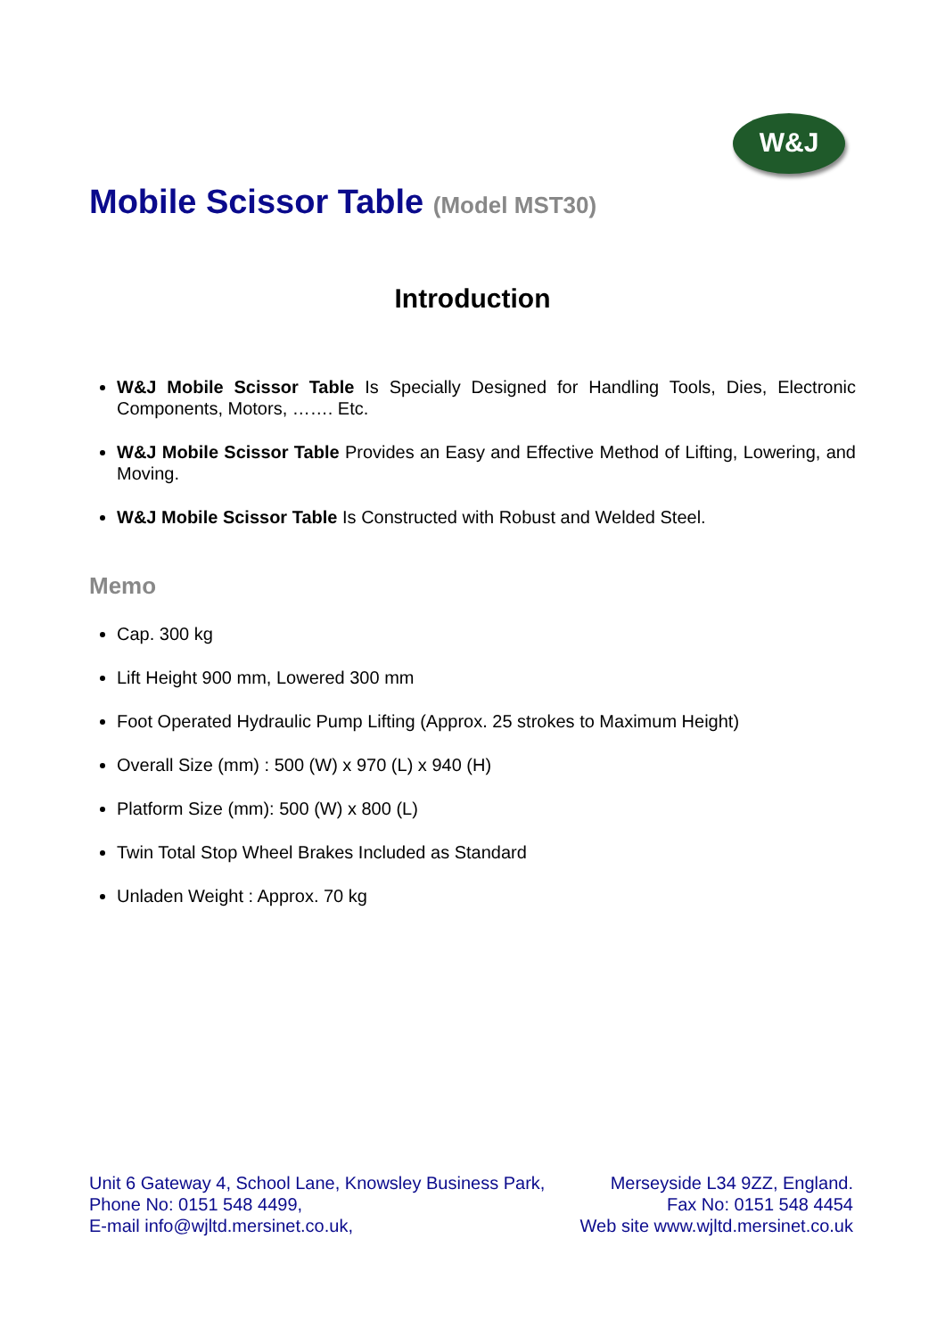W&J
Mobile Scissor Table (Model MST30)
Introduction
W&J Mobile Scissor Table Is Specially Designed for Handling Tools, Dies, Electronic Components, Motors, ……. Etc.
W&J Mobile Scissor Table Provides an Easy and Effective Method of Lifting, Lowering, and Moving.
W&J Mobile Scissor Table Is Constructed with Robust and Welded Steel.
Memo
Cap. 300 kg
Lift Height 900 mm, Lowered 300 mm
Foot Operated Hydraulic Pump Lifting (Approx. 25 strokes to Maximum Height)
Overall Size (mm) : 500 (W) x 970 (L) x 940 (H)
Platform Size (mm): 500 (W) x 800 (L)
Twin Total Stop Wheel Brakes Included as Standard
Unladen Weight : Approx. 70 kg
Unit 6 Gateway 4, School Lane, Knowsley Business Park, Merseyside L34 9ZZ, England.
Phone No: 0151 548 4499, Fax No: 0151 548 4454
E-mail info@wjltd.mersinet.co.uk, Web site www.wjltd.mersinet.co.uk